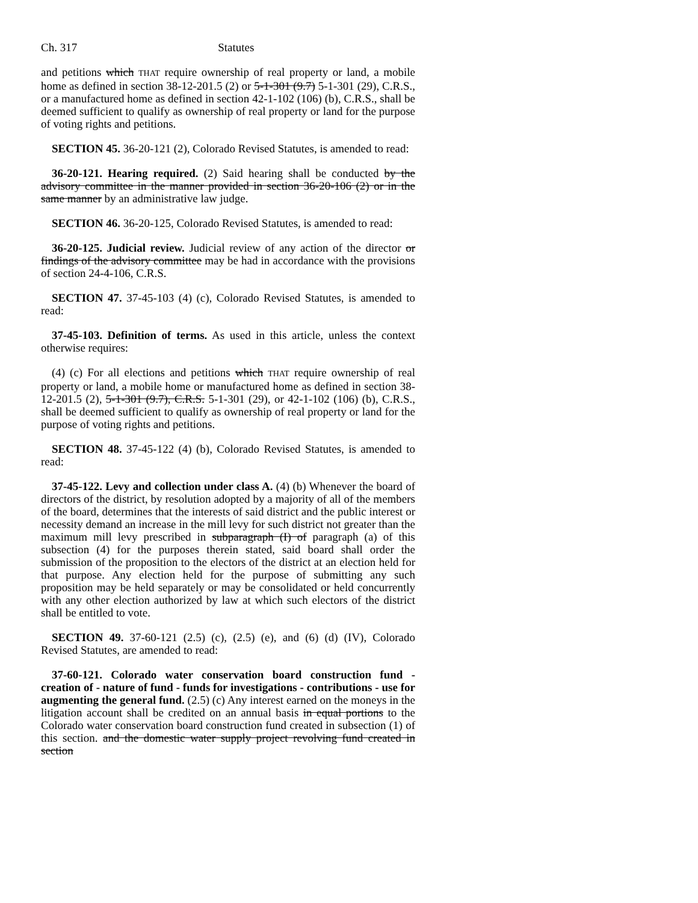Ch. 317 Statutes
and petitions which THAT require ownership of real property or land, a mobile home as defined in section 38-12-201.5 (2) or 5-1-301 (9.7) 5-1-301 (29), C.R.S., or a manufactured home as defined in section 42-1-102 (106) (b), C.R.S., shall be deemed sufficient to qualify as ownership of real property or land for the purpose of voting rights and petitions.
SECTION 45. 36-20-121 (2), Colorado Revised Statutes, is amended to read:
36-20-121. Hearing required. (2) Said hearing shall be conducted by the advisory committee in the manner provided in section 36-20-106 (2) or in the same manner by an administrative law judge.
SECTION 46. 36-20-125, Colorado Revised Statutes, is amended to read:
36-20-125. Judicial review. Judicial review of any action of the director or findings of the advisory committee may be had in accordance with the provisions of section 24-4-106, C.R.S.
SECTION 47. 37-45-103 (4) (c), Colorado Revised Statutes, is amended to read:
37-45-103. Definition of terms. As used in this article, unless the context otherwise requires:
(4) (c) For all elections and petitions which THAT require ownership of real property or land, a mobile home or manufactured home as defined in section 38-12-201.5 (2), 5-1-301 (9.7), C.R.S. 5-1-301 (29), or 42-1-102 (106) (b), C.R.S., shall be deemed sufficient to qualify as ownership of real property or land for the purpose of voting rights and petitions.
SECTION 48. 37-45-122 (4) (b), Colorado Revised Statutes, is amended to read:
37-45-122. Levy and collection under class A. (4) (b) Whenever the board of directors of the district, by resolution adopted by a majority of all of the members of the board, determines that the interests of said district and the public interest or necessity demand an increase in the mill levy for such district not greater than the maximum mill levy prescribed in subparagraph (I) of paragraph (a) of this subsection (4) for the purposes therein stated, said board shall order the submission of the proposition to the electors of the district at an election held for that purpose. Any election held for the purpose of submitting any such proposition may be held separately or may be consolidated or held concurrently with any other election authorized by law at which such electors of the district shall be entitled to vote.
SECTION 49. 37-60-121 (2.5) (c), (2.5) (e), and (6) (d) (IV), Colorado Revised Statutes, are amended to read:
37-60-121. Colorado water conservation board construction fund - creation of - nature of fund - funds for investigations - contributions - use for augmenting the general fund. (2.5) (c) Any interest earned on the moneys in the litigation account shall be credited on an annual basis in equal portions to the Colorado water conservation board construction fund created in subsection (1) of this section. and the domestic water supply project revolving fund created in section